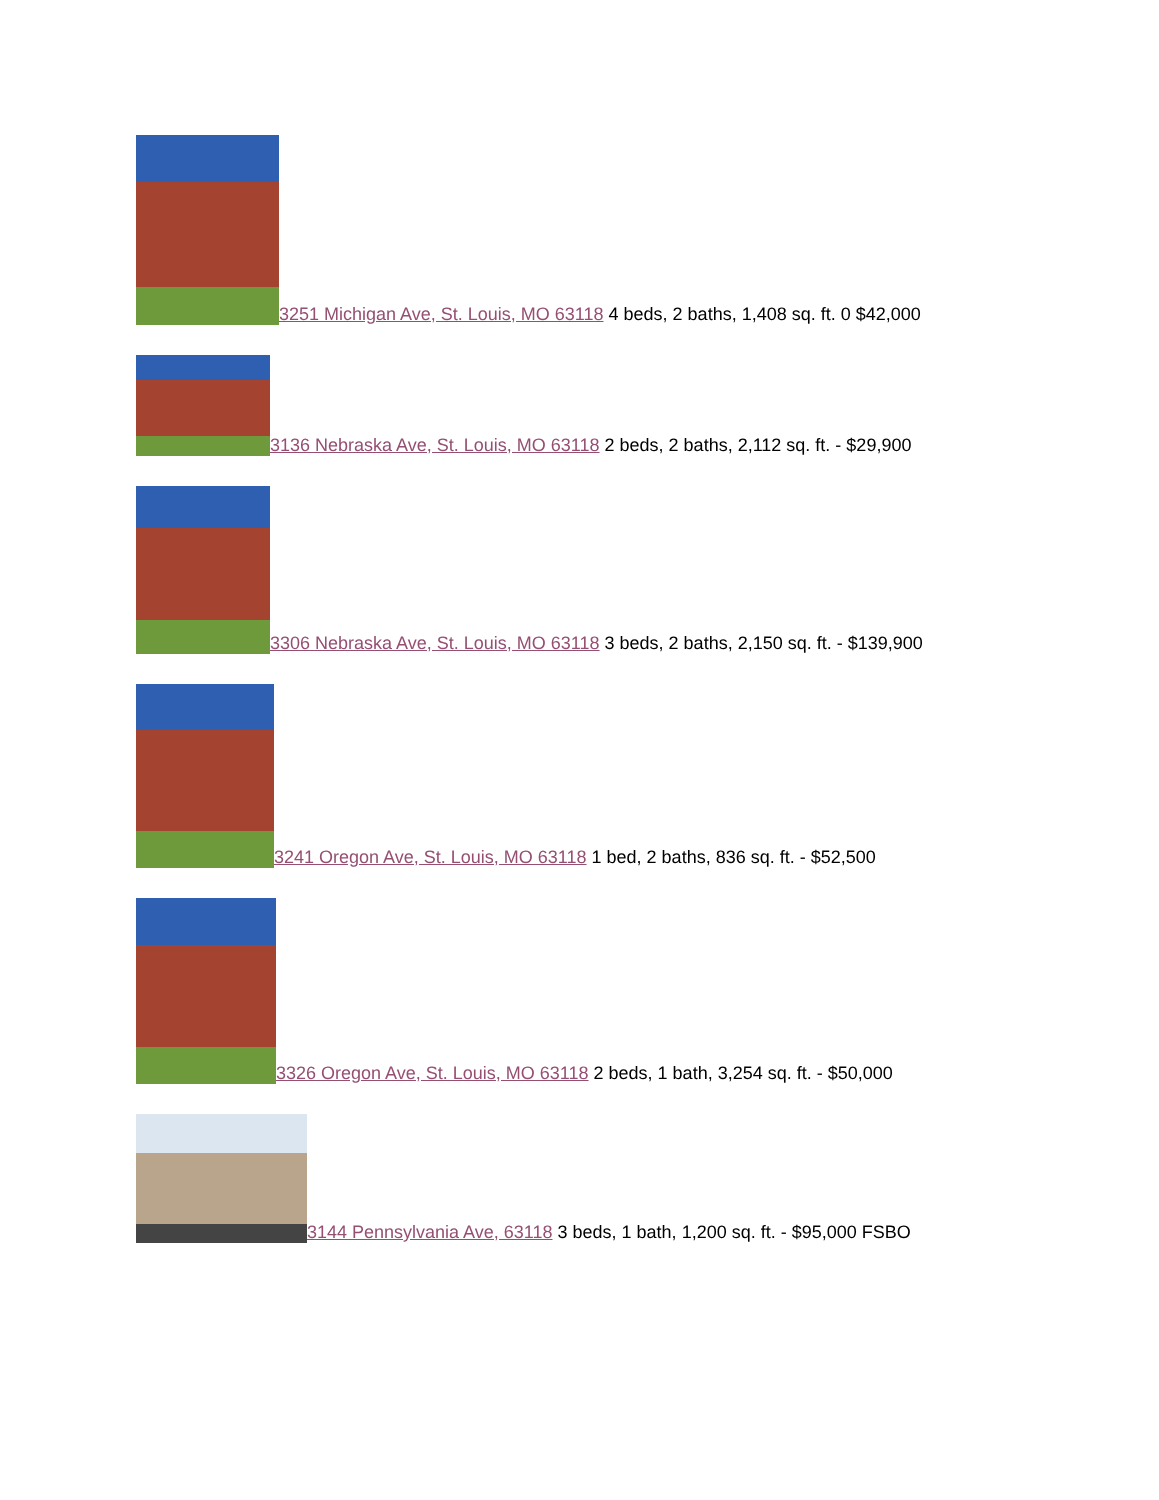3251 Michigan Ave, St. Louis, MO 63118 4 beds, 2 baths, 1,408 sq. ft. 0 $42,000
3136 Nebraska Ave, St. Louis, MO 63118 2 beds, 2 baths, 2,112 sq. ft. - $29,900
3306 Nebraska Ave, St. Louis, MO 63118 3 beds, 2 baths, 2,150 sq. ft. - $139,900
3241 Oregon Ave, St. Louis, MO 63118 1 bed, 2 baths, 836 sq. ft. - $52,500
3326 Oregon Ave, St. Louis, MO 63118 2 beds, 1 bath, 3,254 sq. ft. - $50,000
3144 Pennsylvania Ave, 63118 3 beds, 1 bath, 1,200 sq. ft. - $95,000 FSBO